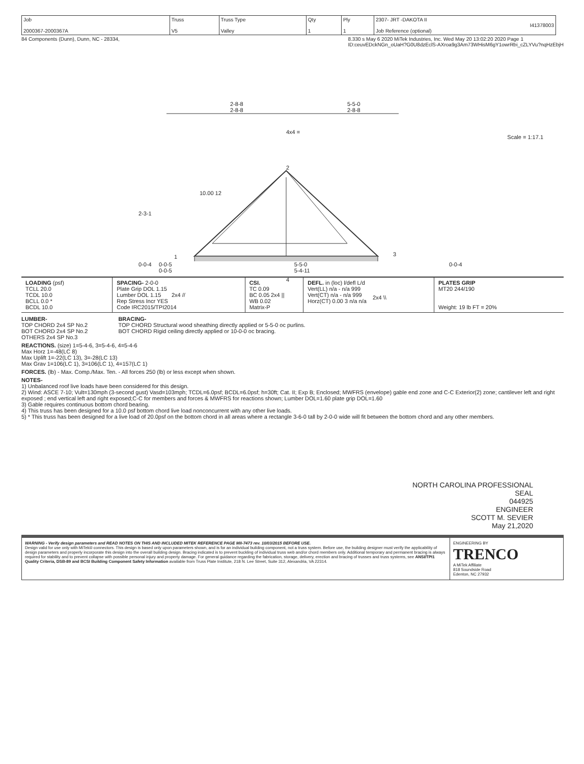| Job 2000367-2000367A | Truss V5 | Truss Type Valley | Qty 1 | Ply 1 | 2307- JRT -DAKOTA II I41378003 Job Reference (optional) |
84 Components (Dunn), Dunn, NC - 28334, 8.330 s May 6 2020 MiTek Industries, Inc. Wed May 20 13:02:20 2020 Page 1
ID:ceuvEDckNGn_oUaH?G0U8dzEclS-AXroa9g3Am73WHisM6gY1owrRbi_cZLYVu?nqHzEbjH
2-8-8
2-8-8
5-5-0
2-8-8
4x4 =
Scale = 1:17.1
2
10.00 12
2-3-1
1 3
0-0-4 0-0-4
4
2x4 // 2x4 || 2x4 \\
0-0-5
0-0-5 5-5-0
5-4-11
| LOADING (psf) TCLL 20.0 TCDL 10.0 BCLL 0.0 * BCDL 10.0 | SPACING- 2-0-0 Plate Grip DOL 1.15 Lumber DOL 1.15 Rep Stress Incr YES Code IRC2015/TPI2014 | CSI. TC 0.09 BC 0.05 WB 0.02 Matrix-P | DEFL. in (loc) l/defl L/d Vert(LL) n/a - n/a 999 Vert(CT) n/a - n/a 999 Horz(CT) 0.00 3 n/a n/a | PLATES GRIP MT20 244/190 Weight: 19 lb FT = 20% |
LUMBER-
TOP CHORD 2x4 SP No.2
BOT CHORD 2x4 SP No.2
OTHERS 2x4 SP No.3
BRACING-
TOP CHORD Structural wood sheathing directly applied or 5-5-0 oc purlins.
BOT CHORD Rigid ceiling directly applied or 10-0-0 oc bracing.
REACTIONS. (size) 1=5-4-6, 3=5-4-6, 4=5-4-6
Max Horz 1=-48(LC 8)
Max Uplift 1=-22(LC 13), 3=-28(LC 13)
Max Grav 1=106(LC 1), 3=106(LC 1), 4=157(LC 1)
FORCES. (lb) - Max. Comp./Max. Ten. - All forces 250 (lb) or less except when shown.
NOTES-
1) Unbalanced roof live loads have been considered for this design.
2) Wind: ASCE 7-10; Vult=130mph (3-second gust) Vasd=103mph; TCDL=6.0psf; BCDL=6.0psf; h=30ft; Cat. II; Exp B; Enclosed; MWFRS (envelope) gable end zone and C-C Exterior(2) zone; cantilever left and right exposed ; end vertical left and right exposed;C-C for members and forces & MWFRS for reactions shown; Lumber DOL=1.60 plate grip DOL=1.60
3) Gable requires continuous bottom chord bearing.
4) This truss has been designed for a 10.0 psf bottom chord live load nonconcurrent with any other live loads.
5) * This truss has been designed for a live load of 20.0psf on the bottom chord in all areas where a rectangle 3-6-0 tall by 2-0-0 wide will fit between the bottom chord and any other members.
NORTH CAROLINA PROFESSIONAL
SEAL
044925
ENGINEER
SCOTT M. SEVIER
May 21,2020
WARNING - Verify design parameters and READ NOTES ON THIS AND INCLUDED MITEK REFERENCE PAGE MII-7473 rev. 10/03/2015 BEFORE USE.
Design valid for use only with MiTek® connectors. This design is based only upon parameters shown, and is for an individual building component, not a truss system. Before use, the building designer must verify the applicability of design parameters and properly incorporate this design into the overall building design. Bracing indicated is to prevent buckling of individual truss web and/or chord members only. Additional temporary and permanent bracing is always required for stability and to prevent collapse with possible personal injury and property damage. For general guidance regarding the fabrication, storage, delivery, erection and bracing of trusses and truss systems, see ANSI/TPI1 Quality Criteria, DSB-89 and BCSI Building Component Safety Information available from Truss Plate Institute, 218 N. Lee Street, Suite 312, Alexandria, VA 22314.
ENGINEERING BY
TRENCO
A MiTek Affiliate
818 Soundside Road
Edenton, NC 27932